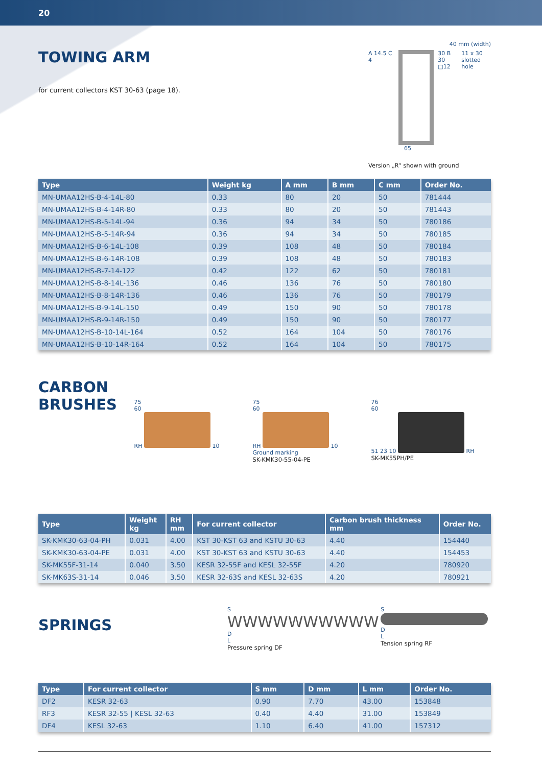20
TOWING ARM
for current collectors KST 30-63 (page 18).
40 mm (width)
A 14.5 C 4 30 B 30
□12
11 x 30
slotted hole
65
Version „R“ shown with ground
| Type | Weight kg | A mm | B mm | C mm | Order No. |
| --- | --- | --- | --- | --- | --- |
| MN-UMAA12HS-B-4-14L-80 | 0.33 | 80 | 20 | 50 | 781444 |
| MN-UMAA12HS-B-4-14R-80 | 0.33 | 80 | 20 | 50 | 781443 |
| MN-UMAA12HS-B-5-14L-94 | 0.36 | 94 | 34 | 50 | 780186 |
| MN-UMAA12HS-B-5-14R-94 | 0.36 | 94 | 34 | 50 | 780185 |
| MN-UMAA12HS-B-6-14L-108 | 0.39 | 108 | 48 | 50 | 780184 |
| MN-UMAA12HS-B-6-14R-108 | 0.39 | 108 | 48 | 50 | 780183 |
| MN-UMAA12HS-B-7-14-122 | 0.42 | 122 | 62 | 50 | 780181 |
| MN-UMAA12HS-B-8-14L-136 | 0.46 | 136 | 76 | 50 | 780180 |
| MN-UMAA12HS-B-8-14R-136 | 0.46 | 136 | 76 | 50 | 780179 |
| MN-UMAA12HS-B-9-14L-150 | 0.49 | 150 | 90 | 50 | 780178 |
| MN-UMAA12HS-B-9-14R-150 | 0.49 | 150 | 90 | 50 | 780177 |
| MN-UMAA12HS-B-10-14L-164 | 0.52 | 164 | 104 | 50 | 780176 |
| MN-UMAA12HS-B-10-14R-164 | 0.52 | 164 | 104 | 50 | 780175 |
CARBON BRUSHES
75
60
RH 10
75
60
RH 10
Ground marking
SK-KMK30-55-04-PE
76
60
51 23 10 RH
SK-MK55PH/PE
| Type | Weight kg | RH mm | For current collector | Carbon brush thickness mm | Order No. |
| --- | --- | --- | --- | --- | --- |
| SK-KMK30-63-04-PH | 0.031 | 4.00 | KST 30-KST 63 and KSTU 30-63 | 4.40 | 154440 |
| SK-KMK30-63-04-PE | 0.031 | 4.00 | KST 30-KST 63 and KSTU 30-63 | 4.40 | 154453 |
| SK-MK55F-31-14 | 0.040 | 3.50 | KESR 32-55F and KESL 32-55F | 4.20 | 780920 |
| SK-MK63S-31-14 | 0.046 | 3.50 | KESR 32-63S and KESL 32-63S | 4.20 | 780921 |
SPRINGS
S
WWWWWWWWWW D
L
Pressure spring DF
S
D
L
Tension spring RF
| Type | For current collector | S mm | D mm | L mm | Order No. |
| --- | --- | --- | --- | --- | --- |
| DF2 | KESR 32-63 | 0.90 | 7.70 | 43.00 | 153848 |
| RF3 | KESR 32-55 / KESL 32-63 | 0.40 | 4.40 | 31.00 | 153849 |
| DF4 | KESL 32-63 | 1.10 | 6.40 | 41.00 | 157312 |